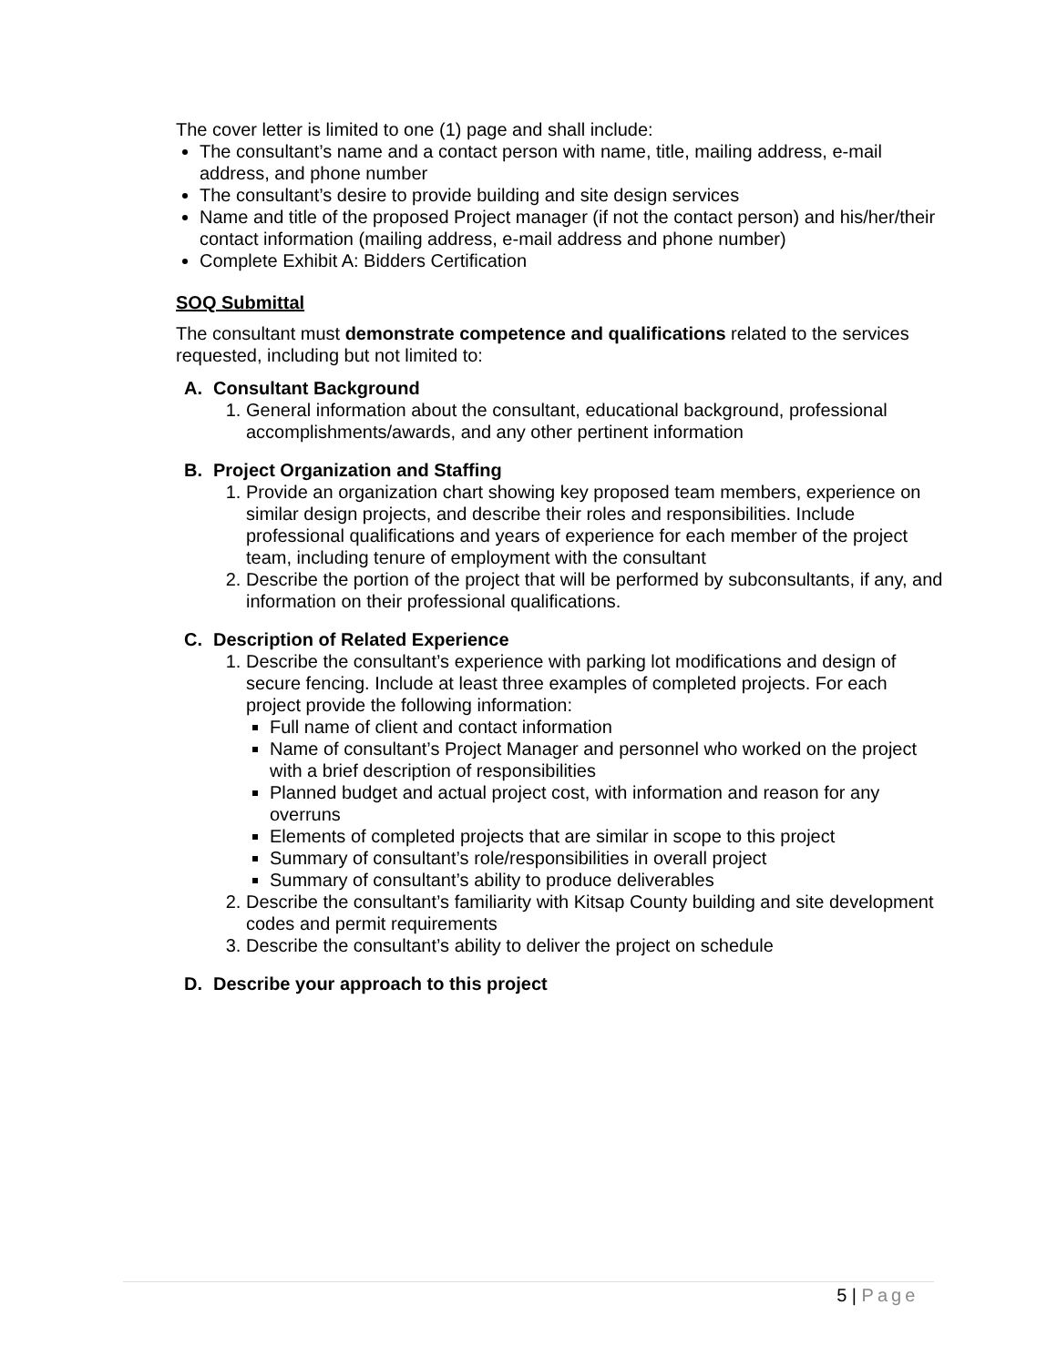The cover letter is limited to one (1) page and shall include:
The consultant’s name and a contact person with name, title, mailing address, e-mail address, and phone number
The consultant’s desire to provide building and site design services
Name and title of the proposed Project manager (if not the contact person) and his/her/their contact information (mailing address, e-mail address and phone number)
Complete Exhibit A: Bidders Certification
SOQ Submittal
The consultant must demonstrate competence and qualifications related to the services requested, including but not limited to:
A. Consultant Background
1. General information about the consultant, educational background, professional accomplishments/awards, and any other pertinent information
B. Project Organization and Staffing
1. Provide an organization chart showing key proposed team members, experience on similar design projects, and describe their roles and responsibilities. Include professional qualifications and years of experience for each member of the project team, including tenure of employment with the consultant
2. Describe the portion of the project that will be performed by subconsultants, if any, and information on their professional qualifications.
C. Description of Related Experience
1. Describe the consultant’s experience with parking lot modifications and design of secure fencing. Include at least three examples of completed projects. For each project provide the following information:
Full name of client and contact information
Name of consultant’s Project Manager and personnel who worked on the project with a brief description of responsibilities
Planned budget and actual project cost, with information and reason for any overruns
Elements of completed projects that are similar in scope to this project
Summary of consultant’s role/responsibilities in overall project
Summary of consultant’s ability to produce deliverables
2. Describe the consultant’s familiarity with Kitsap County building and site development codes and permit requirements
3. Describe the consultant’s ability to deliver the project on schedule
D. Describe your approach to this project
5 | Page